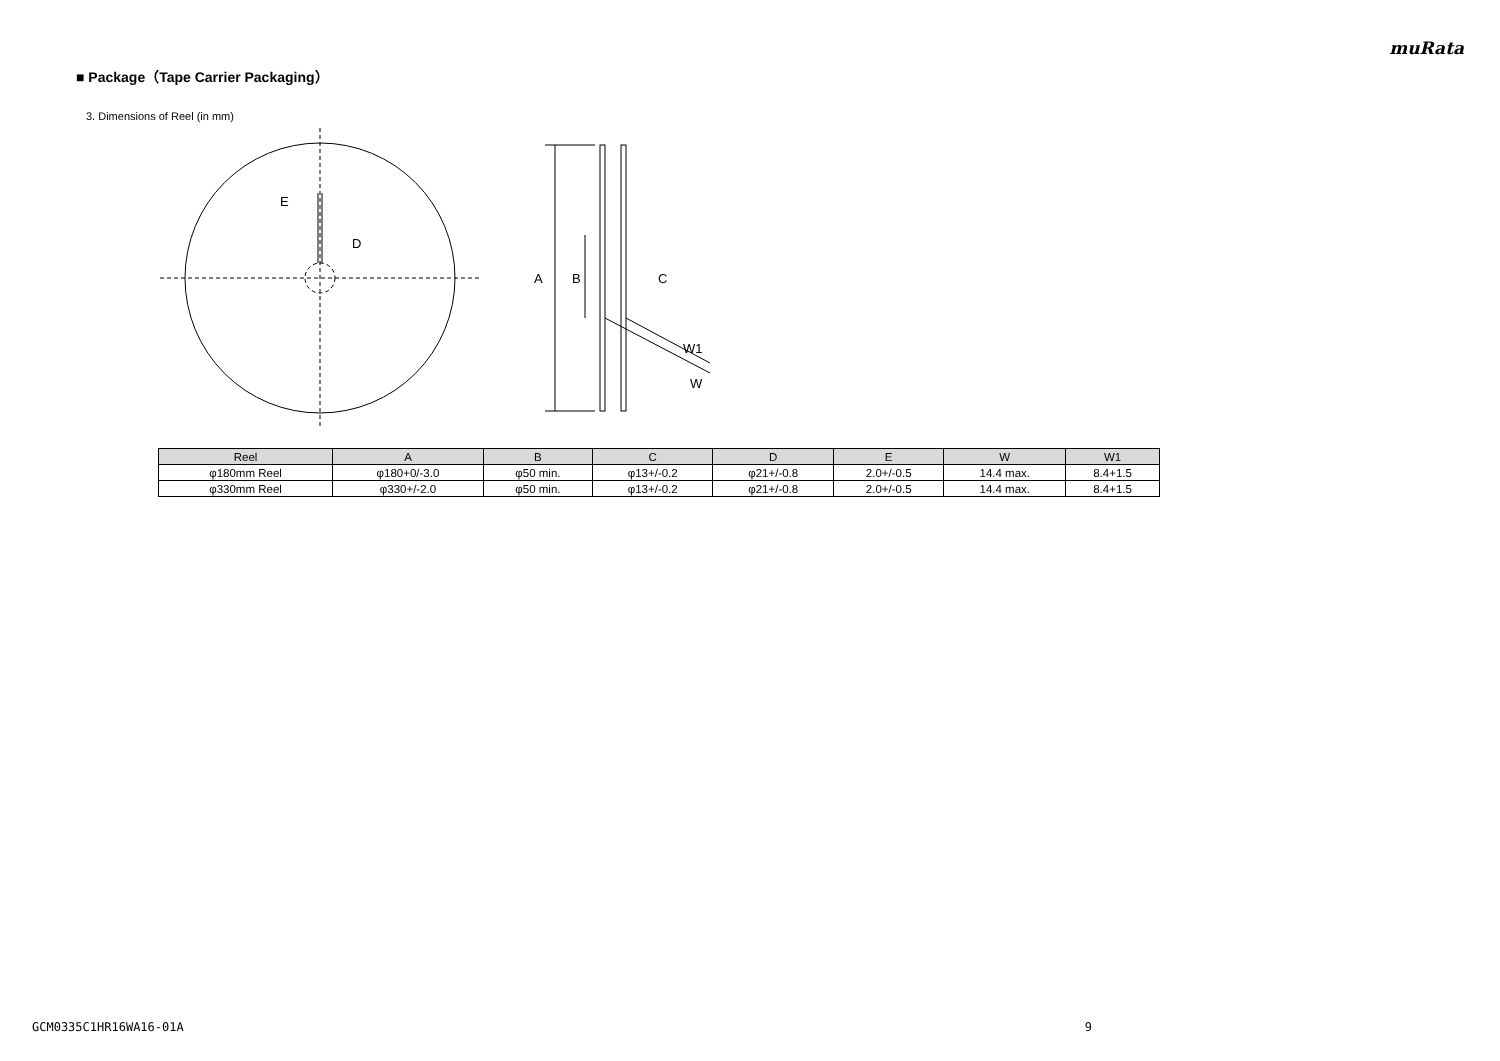muRata
■ Package（Tape Carrier Packaging）
3. Dimensions of Reel (in mm)
E
D
A
B
C
W1
W
| Reel | A | B | C | D | E | W | W1 |
| --- | --- | --- | --- | --- | --- | --- | --- |
| φ180mm Reel | φ180+0/-3.0 | φ50 min. | φ13+/-0.2 | φ21+/-0.8 | 2.0+/-0.5 | 14.4 max. | 8.4+1.5 |
| φ330mm Reel | φ330+/-2.0 | φ50 min. | φ13+/-0.2 | φ21+/-0.8 | 2.0+/-0.5 | 14.4 max. | 8.4+1.5 |
GCM0335C1HR16WA16-01A 9